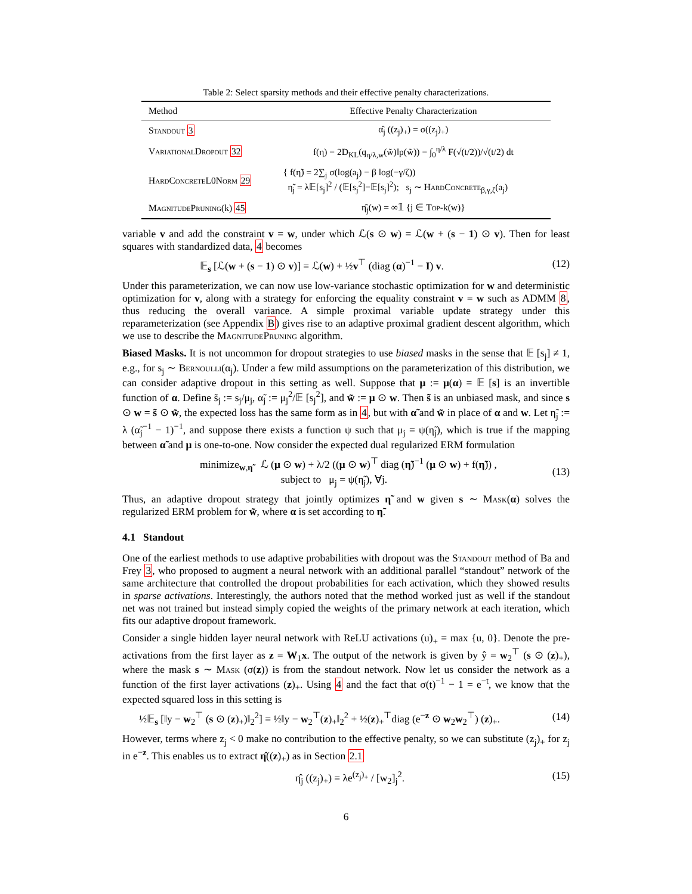Table 2: Select sparsity methods and their effective penalty characterizations.
| Method | Effective Penalty Characterization |
| --- | --- |
| Standout 3 | α̂<sub>j</sub> ((z<sub>j</sub>)<sub>+</sub>) = σ((z<sub>j</sub>)<sub>+</sub>) |
| VariationalDropout 32 | f(η) = 2D<sub>KL</sub>(q<sub>η/λ,w</sub>(w̃)‖p(w̃)) = ∫<sub>0</sub><sup>η/λ</sup> F(√(t/2))/√(t/2) dt |
| HardConcreteL0Norm 29 | { f(η̃) = 2∑<sub>j</sub> σ(log(a<sub>j</sub>) − β log(−γ/ζ)) η̃<sub>j</sub> = λ𝔼[s<sub>j</sub>]<sup>2</sup> / (𝔼[s<sub>j</sub><sup>2</sup>]−𝔼[s<sub>j</sub>]<sup>2</sup>); s<sub>j</sub> ∼ HardConcrete<sub>β,γ,ζ</sub>(a<sub>j</sub>) |
| MagnitudePruning (k) 45 | η̂<sub>j</sub>(w) = ∞𝟙 {j ∈ Top -k(w)} |
variable v and add the constraint v = w, under which ℒ(s ⊙ w) = ℒ(w + (s − 1) ⊙ v). Then for least squares with standardized data, 4 becomes
𝔼<sub>s</sub> [ℒ(w + (s − 1) ⊙ v)] = ℒ(w) + ½v<sup>⊤</sup> (diag (α)<sup>−1</sup> − I) v. (12)
Under this parameterization, we can now use low-variance stochastic optimization for w and deterministic optimization for v, along with a strategy for enforcing the equality constraint v = w such as ADMM 8, thus reducing the overall variance. A simple proximal variable update strategy under this reparameterization (see Appendix B) gives rise to an adaptive proximal gradient descent algorithm, which we use to describe the MagnitudePruning algorithm.
Biased Masks. It is not uncommon for dropout strategies to use biased masks in the sense that 𝔼 [s<sub>j</sub>] ≠ 1, e.g., for s<sub>j</sub> ∼ Bernoulli(α<sub>j</sub>). Under a few mild assumptions on the parameterization of this distribution, we can consider adaptive dropout in this setting as well. Suppose that μ := μ(α) = 𝔼 [s] is an invertible function of α. Define s̃<sub>j</sub> := s<sub>j</sub>/μ<sub>j</sub>, α̃<sub>j</sub> := μ<sub>j</sub><sup>2</sup>/𝔼 [s<sub>j</sub><sup>2</sup>], and w̃ := μ ⊙ w. Then s̃ is an unbiased mask, and since s ⊙ w = s̃ ⊙ w̃, the expected loss has the same form as in 4, but with α̃ and w̃ in place of α and w. Let η̃<sub>j</sub> := λ (α̃<sub>j</sub><sup>−1</sup> − 1)<sup>−1</sup>, and suppose there exists a function ψ such that μ<sub>j</sub> = ψ(η̃<sub>j</sub>), which is true if the mapping between α̃ and μ is one-to-one. Now consider the expected dual regularized ERM formulation
minimize<sub>w,η̃</sub> ℒ (μ ⊙ w) + λ/2 ((μ ⊙ w)<sup>⊤</sup> diag (η̃)<sup>−1</sup> (μ ⊙ w) + f(η̃)) ,
subject to μ<sub>j</sub> = ψ(η̃<sub>j</sub>), ∀j. (13)
Thus, an adaptive dropout strategy that jointly optimizes η̃ and w given s ∼ Mask(α) solves the regularized ERM problem for w̃, where α is set according to η̃.
4.1 Standout
One of the earliest methods to use adaptive probabilities with dropout was the Standout method of Ba and Frey 3, who proposed to augment a neural network with an additional parallel “standout” network of the same architecture that controlled the dropout probabilities for each activation, which they showed results in sparse activations. Interestingly, the authors noted that the method worked just as well if the standout net was not trained but instead simply copied the weights of the primary network at each iteration, which fits our adaptive dropout framework.
Consider a single hidden layer neural network with ReLU activations (u)<sub>+</sub> = max {u, 0}. Denote the pre-activations from the first layer as z = W<sub>1</sub>x. The output of the network is given by ŷ = w<sub>2</sub><sup>⊤</sup> (s ⊙ (z)<sub>+</sub>), where the mask s ∼ Mask (σ(z)) is from the standout network. Now let us consider the network as a function of the first layer activations (z)<sub>+</sub>. Using 4 and the fact that σ(t)<sup>−1</sup> − 1 = e<sup>−t</sup>, we know that the expected squared loss in this setting is
½𝔼<sub>s</sub> [‖y − w<sub>2</sub><sup>⊤</sup> (s ⊙ (z)<sub>+</sub>)‖<sub>2</sub><sup>2</sup>] = ½‖y − w<sub>2</sub><sup>⊤</sup>(z)<sub>+</sub>‖<sub>2</sub><sup>2</sup> + ½(z)<sub>+</sub><sup>⊤</sup>diag (e<sup>−z</sup> ⊙ w<sub>2</sub>w<sub>2</sub><sup>⊤</sup>) (z)<sub>+</sub>. (14)
However, terms where z<sub>j</sub> < 0 make no contribution to the effective penalty, so we can substitute (z<sub>j</sub>)<sub>+</sub> for z<sub>j</sub> in e<sup>−z</sup>. This enables us to extract η̂((z)<sub>+</sub>) as in Section 2.1
η̂<sub>j</sub> ((z<sub>j</sub>)<sub>+</sub>) = λe<sup>(z<sub>j</sub>)<sub>+</sub></sup> / [w<sub>2</sub>]<sub>j</sub><sup>2</sup>. (15)
6